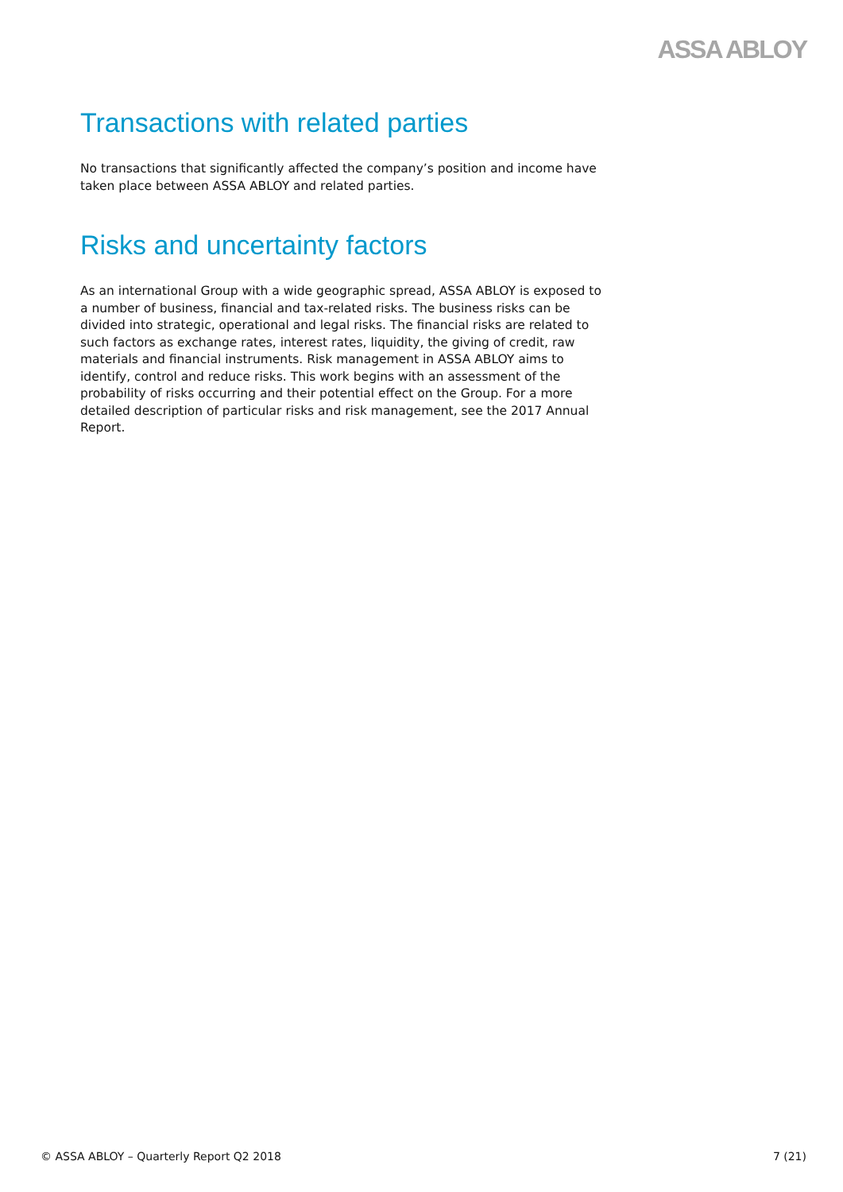ASSA ABLOY
Transactions with related parties
No transactions that significantly affected the company’s position and income have taken place between ASSA ABLOY and related parties.
Risks and uncertainty factors
As an international Group with a wide geographic spread, ASSA ABLOY is exposed to a number of business, financial and tax-related risks. The business risks can be divided into strategic, operational and legal risks. The financial risks are related to such factors as exchange rates, interest rates, liquidity, the giving of credit, raw materials and financial instruments. Risk management in ASSA ABLOY aims to identify, control and reduce risks. This work begins with an assessment of the probability of risks occurring and their potential effect on the Group. For a more detailed description of particular risks and risk management, see the 2017 Annual Report.
© ASSA ABLOY – Quarterly Report Q2 2018 7 (21)